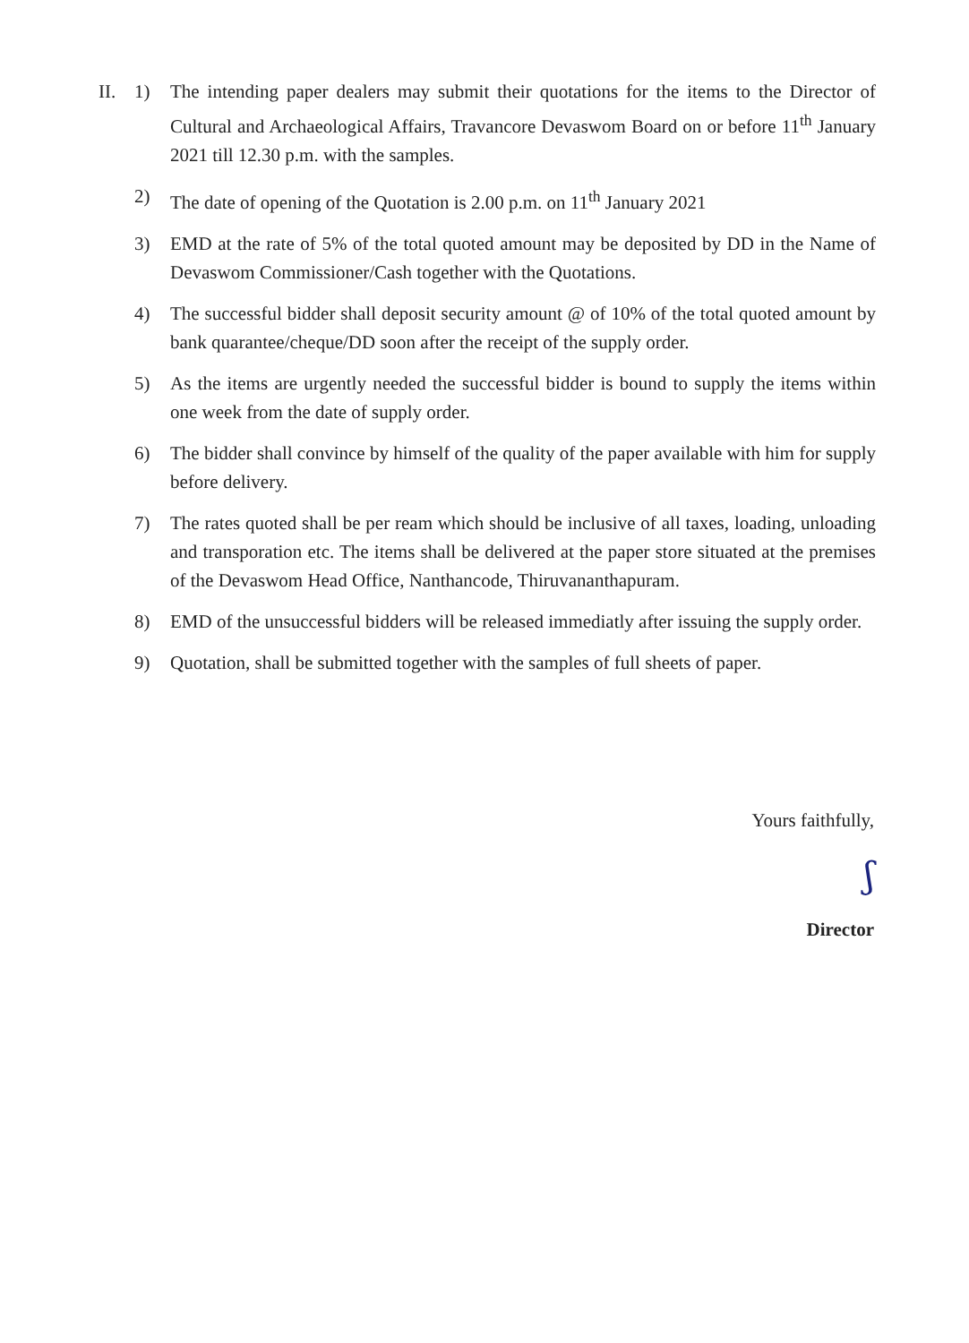II. 1) The intending paper dealers may submit their quotations for the items to the Director of Cultural and Archaeological Affairs, Travancore Devaswom Board on or before 11<sup>th</sup> January 2021 till 12.30 p.m. with the samples.
2) The date of opening of the Quotation is 2.00 p.m. on 11<sup>th</sup> January 2021
3) EMD at the rate of 5% of the total quoted amount may be deposited by DD in the Name of Devaswom Commissioner/Cash together with the Quotations.
4) The successful bidder shall deposit security amount @ of 10% of the total quoted amount by bank quarantee/cheque/DD soon after the receipt of the supply order.
5) As the items are urgently needed the successful bidder is bound to supply the items within one week from the date of supply order.
6) The bidder shall convince by himself of the quality of the paper available with him for supply before delivery.
7) The rates quoted shall be per ream which should be inclusive of all taxes, loading, unloading and transporation etc. The items shall be delivered at the paper store situated at the premises of the Devaswom Head Office, Nanthancode, Thiruvananthapuram.
8) EMD of the unsuccessful bidders will be released immediatly after issuing the supply order.
9) Quotation, shall be submitted together with the samples of full sheets of paper.
Yours faithfully,
ʃ
Director